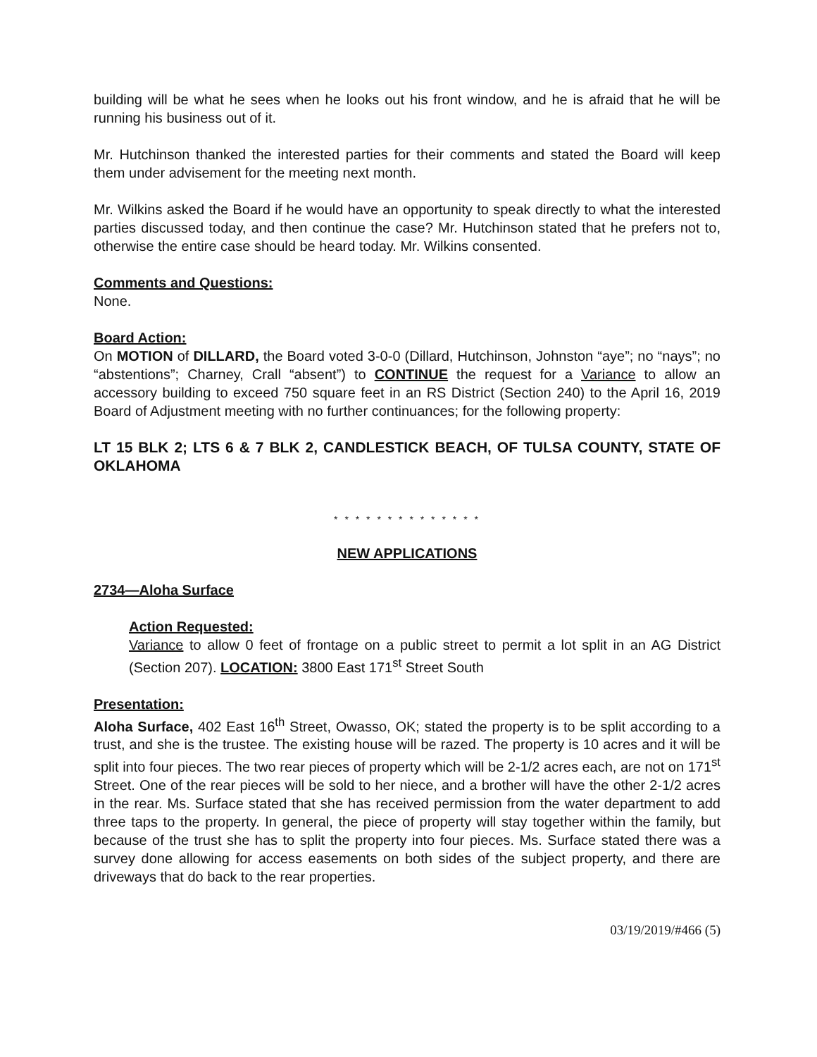building will be what he sees when he looks out his front window, and he is afraid that he will be running his business out of it.
Mr. Hutchinson thanked the interested parties for their comments and stated the Board will keep them under advisement for the meeting next month.
Mr. Wilkins asked the Board if he would have an opportunity to speak directly to what the interested parties discussed today, and then continue the case? Mr. Hutchinson stated that he prefers not to, otherwise the entire case should be heard today. Mr. Wilkins consented.
Comments and Questions:
None.
Board Action:
On MOTION of DILLARD, the Board voted 3-0-0 (Dillard, Hutchinson, Johnston “aye”; no “nays”; no “abstentions”; Charney, Crall “absent”) to CONTINUE the request for a Variance to allow an accessory building to exceed 750 square feet in an RS District (Section 240) to the April 16, 2019 Board of Adjustment meeting with no further continuances; for the following property:
LT 15 BLK 2; LTS 6 & 7 BLK 2, CANDLESTICK BEACH, OF TULSA COUNTY, STATE OF OKLAHOMA
* * * * * * * * * * * * * *
NEW APPLICATIONS
2734—Aloha Surface
Action Requested:
Variance to allow 0 feet of frontage on a public street to permit a lot split in an AG District (Section 207). LOCATION: 3800 East 171<sup>st</sup> Street South
Presentation:
Aloha Surface, 402 East 16<sup>th</sup> Street, Owasso, OK; stated the property is to be split according to a trust, and she is the trustee. The existing house will be razed. The property is 10 acres and it will be split into four pieces. The two rear pieces of property which will be 2-1/2 acres each, are not on 171<sup>st</sup> Street. One of the rear pieces will be sold to her niece, and a brother will have the other 2-1/2 acres in the rear. Ms. Surface stated that she has received permission from the water department to add three taps to the property. In general, the piece of property will stay together within the family, but because of the trust she has to split the property into four pieces. Ms. Surface stated there was a survey done allowing for access easements on both sides of the subject property, and there are driveways that do back to the rear properties.
03/19/2019/#466 (5)